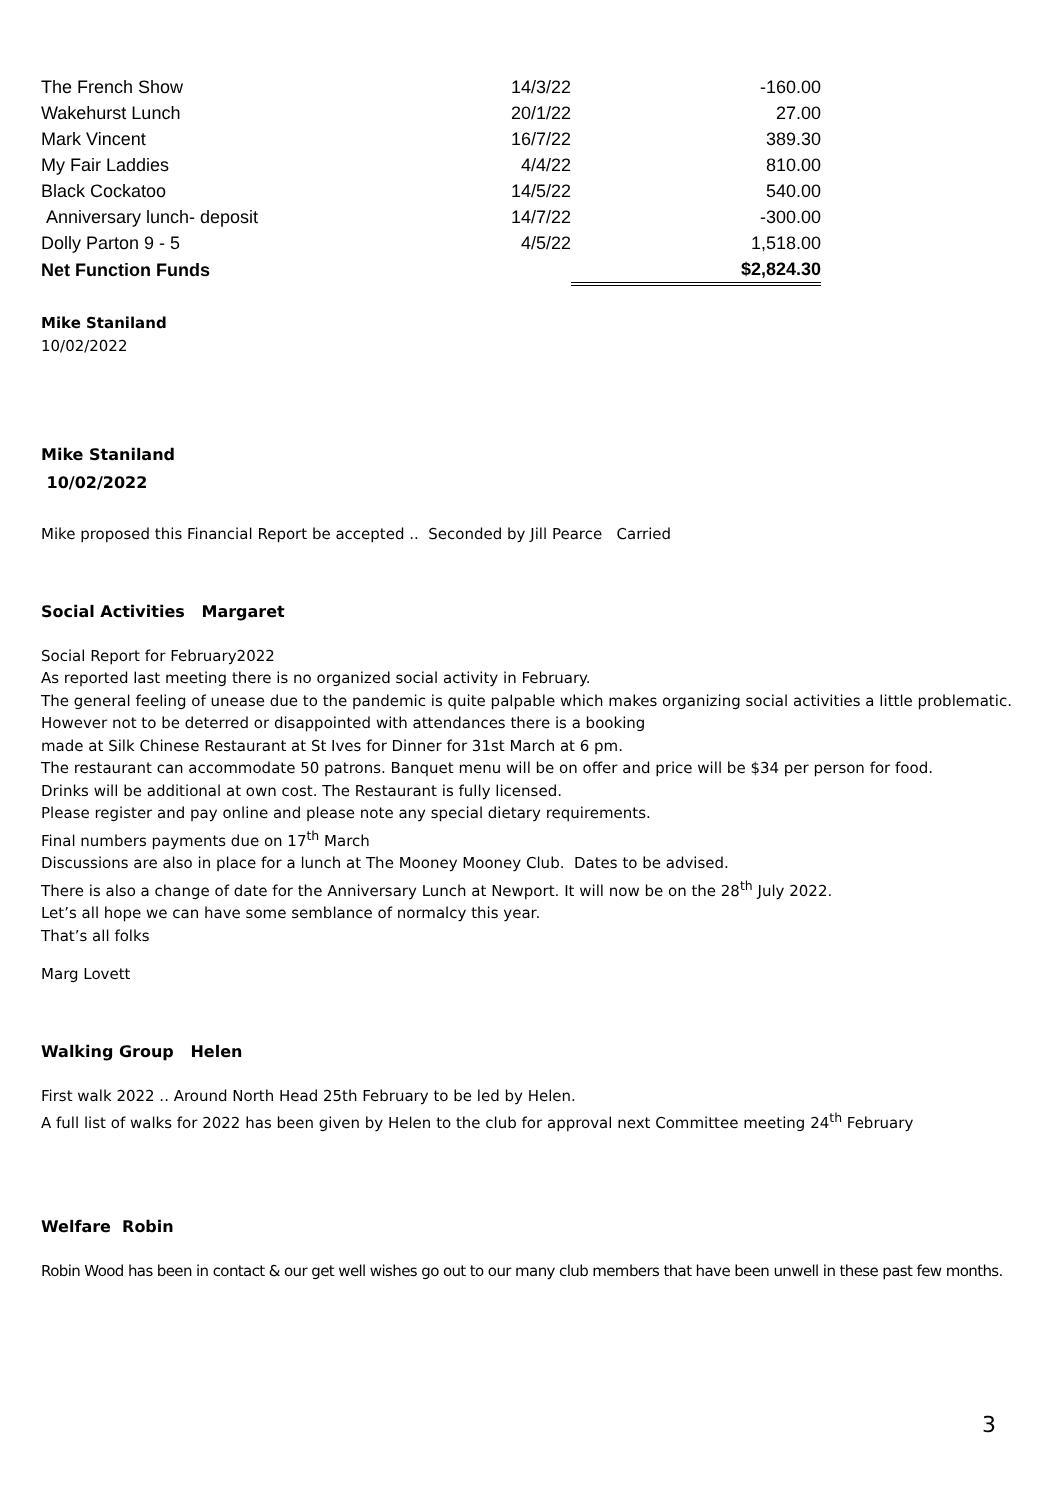| The French Show | 14/3/22 | -160.00 |
| Wakehurst Lunch | 20/1/22 | 27.00 |
| Mark Vincent | 16/7/22 | 389.30 |
| My Fair Laddies | 4/4/22 | 810.00 |
| Black Cockatoo | 14/5/22 | 540.00 |
| Anniversary lunch- deposit | 14/7/22 | -300.00 |
| Dolly Parton 9 - 5 | 4/5/22 | 1,518.00 |
| Net Function Funds | | $2,824.30 |
Mike Staniland
10/02/2022
Mike Staniland
10/02/2022
Mike proposed this Financial Report be accepted .. Seconded by Jill Pearce Carried
Social Activities Margaret
Social Report for February2022
As reported last meeting there is no organized social activity in February.
The general feeling of unease due to the pandemic is quite palpable which makes organizing social activities a little problematic.
However not to be deterred or disappointed with attendances there is a booking
made at Silk Chinese Restaurant at St Ives for Dinner for 31st March at 6 pm.
The restaurant can accommodate 50 patrons. Banquet menu will be on offer and price will be $34 per person for food.
Drinks will be additional at own cost. The Restaurant is fully licensed.
Please register and pay online and please note any special dietary requirements.
Final numbers payments due on 17<sup>th</sup> March
Discussions are also in place for a lunch at The Mooney Mooney Club. Dates to be advised.
There is also a change of date for the Anniversary Lunch at Newport. It will now be on the 28<sup>th</sup> July 2022.
Let’s all hope we can have some semblance of normalcy this year.
That’s all folks
Marg Lovett
Walking Group Helen
First walk 2022 .. Around North Head 25th February to be led by Helen.
A full list of walks for 2022 has been given by Helen to the club for approval next Committee meeting 24<sup>th</sup> February
Welfare Robin
Robin Wood has been in contact & our get well wishes go out to our many club members that have been unwell in these past few months.
3